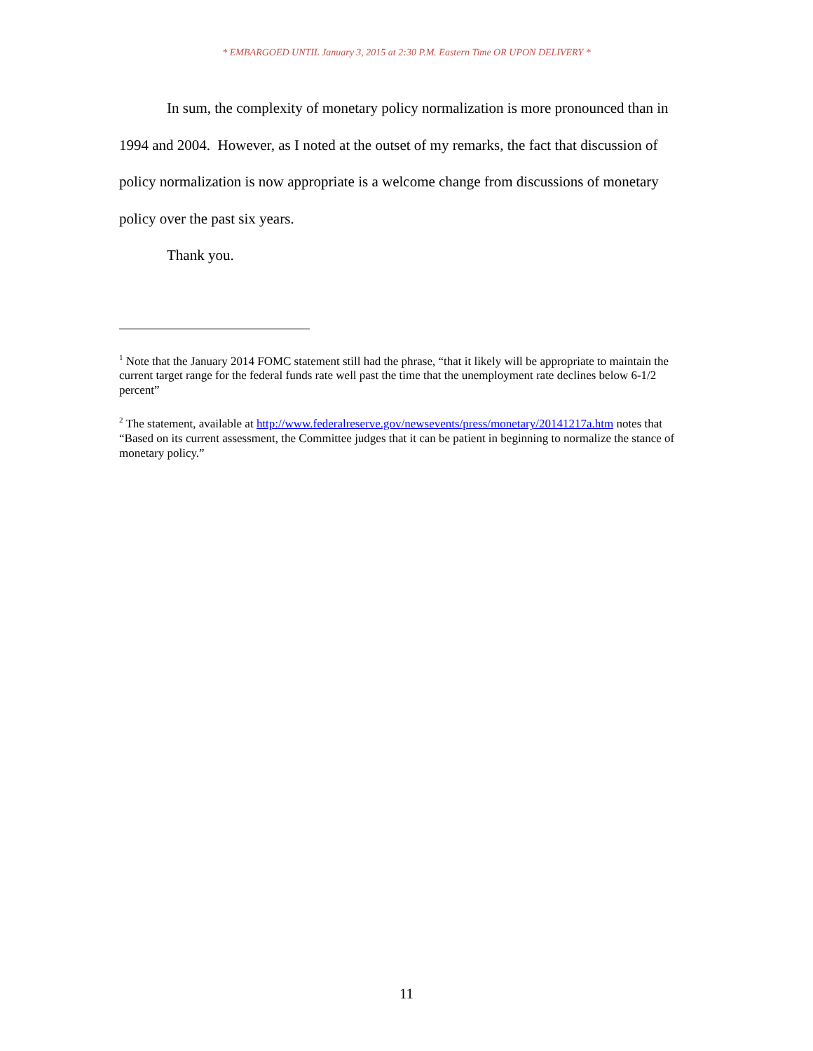* EMBARGOED UNTIL January 3, 2015 at 2:30 P.M. Eastern Time OR UPON DELIVERY *
In sum, the complexity of monetary policy normalization is more pronounced than in 1994 and 2004. However, as I noted at the outset of my remarks, the fact that discussion of policy normalization is now appropriate is a welcome change from discussions of monetary policy over the past six years.
Thank you.
<sup>1</sup> Note that the January 2014 FOMC statement still had the phrase, “that it likely will be appropriate to maintain the current target range for the federal funds rate well past the time that the unemployment rate declines below 6-1/2 percent”
<sup>2</sup> The statement, available at http://www.federalreserve.gov/newsevents/press/monetary/20141217a.htm notes that “Based on its current assessment, the Committee judges that it can be patient in beginning to normalize the stance of monetary policy.”
11